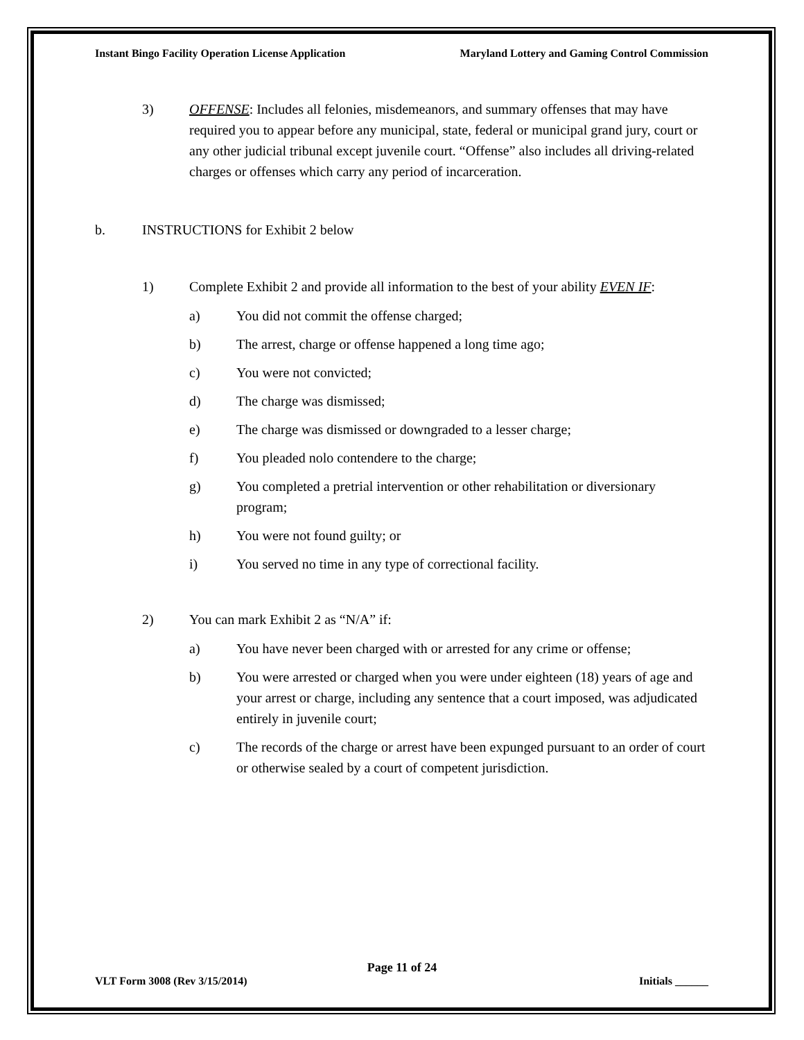Instant Bingo Facility Operation License Application Maryland Lottery and Gaming Control Commission
3) OFFENSE: Includes all felonies, misdemeanors, and summary offenses that may have required you to appear before any municipal, state, federal or municipal grand jury, court or any other judicial tribunal except juvenile court. “Offense” also includes all driving-related charges or offenses which carry any period of incarceration.
b. INSTRUCTIONS for Exhibit 2 below
1) Complete Exhibit 2 and provide all information to the best of your ability EVEN IF:
a) You did not commit the offense charged;
b) The arrest, charge or offense happened a long time ago;
c) You were not convicted;
d) The charge was dismissed;
e) The charge was dismissed or downgraded to a lesser charge;
f) You pleaded nolo contendere to the charge;
g) You completed a pretrial intervention or other rehabilitation or diversionary program;
h) You were not found guilty; or
i) You served no time in any type of correctional facility.
2) You can mark Exhibit 2 as “N/A” if:
a) You have never been charged with or arrested for any crime or offense;
b) You were arrested or charged when you were under eighteen (18) years of age and your arrest or charge, including any sentence that a court imposed, was adjudicated entirely in juvenile court;
c) The records of the charge or arrest have been expunged pursuant to an order of court or otherwise sealed by a court of competent jurisdiction.
Page 11 of 24
VLT Form 3008 (Rev 3/15/2014) Initials ______